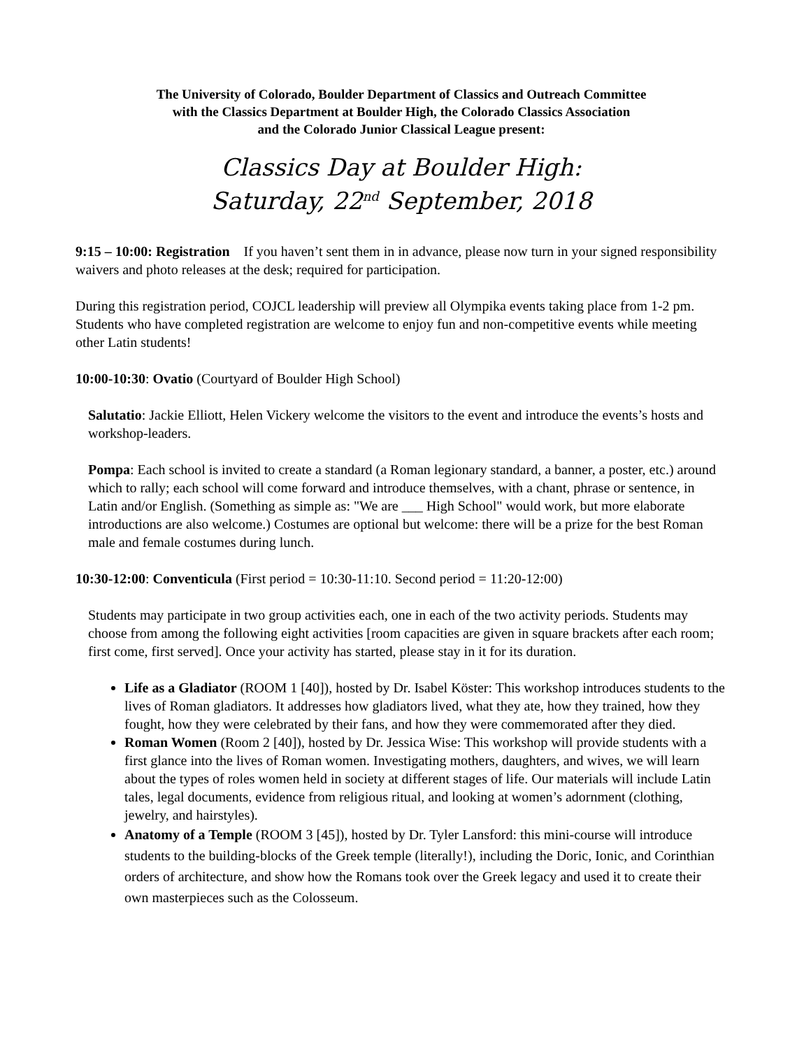The University of Colorado, Boulder Department of Classics and Outreach Committee
with the Classics Department at Boulder High, the Colorado Classics Association
and the Colorado Junior Classical League present:
Classics Day at Boulder High:
Saturday, 22<sup>nd</sup> September, 2018
9:15 – 10:00: Registration If you haven’t sent them in in advance, please now turn in your signed responsibility waivers and photo releases at the desk; required for participation.
During this registration period, COJCL leadership will preview all Olympika events taking place from 1-2 pm. Students who have completed registration are welcome to enjoy fun and non-competitive events while meeting other Latin students!
10:00-10:30: Ovatio (Courtyard of Boulder High School)
Salutatio: Jackie Elliott, Helen Vickery welcome the visitors to the event and introduce the events’s hosts and workshop-leaders.
Pompa: Each school is invited to create a standard (a Roman legionary standard, a banner, a poster, etc.) around which to rally; each school will come forward and introduce themselves, with a chant, phrase or sentence, in Latin and/or English. (Something as simple as: "We are ___ High School" would work, but more elaborate introductions are also welcome.) Costumes are optional but welcome: there will be a prize for the best Roman male and female costumes during lunch.
10:30-12:00: Conventicula (First period = 10:30-11:10. Second period = 11:20-12:00)
Students may participate in two group activities each, one in each of the two activity periods. Students may choose from among the following eight activities [room capacities are given in square brackets after each room; first come, first served]. Once your activity has started, please stay in it for its duration.
Life as a Gladiator (ROOM 1 [40]), hosted by Dr. Isabel Köster: This workshop introduces students to the lives of Roman gladiators. It addresses how gladiators lived, what they ate, how they trained, how they fought, how they were celebrated by their fans, and how they were commemorated after they died.
Roman Women (Room 2 [40]), hosted by Dr. Jessica Wise: This workshop will provide students with a first glance into the lives of Roman women. Investigating mothers, daughters, and wives, we will learn about the types of roles women held in society at different stages of life. Our materials will include Latin tales, legal documents, evidence from religious ritual, and looking at women’s adornment (clothing, jewelry, and hairstyles).
Anatomy of a Temple (ROOM 3 [45]), hosted by Dr. Tyler Lansford: this mini-course will introduce students to the building-blocks of the Greek temple (literally!), including the Doric, Ionic, and Corinthian orders of architecture, and show how the Romans took over the Greek legacy and used it to create their own masterpieces such as the Colosseum.